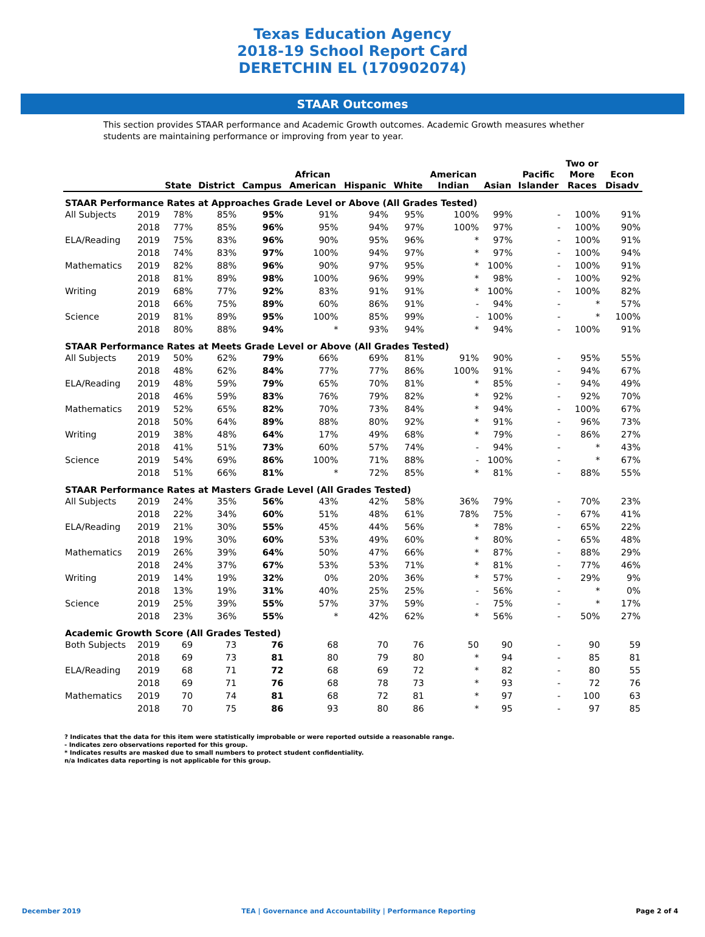Texas Education Agency
2018-19 School Report Card
DERETCHIN EL (170902074)
STAAR Outcomes
This section provides STAAR performance and Academic Growth outcomes. Academic Growth measures whether students are maintaining performance or improving from year to year.
| | | State | District | Campus | African American | Hispanic | White | American Indian | Asian | Pacific Islander | Two or More Races | Econ Disadv |
| --- | --- | --- | --- | --- | --- | --- | --- | --- | --- | --- | --- | --- |
| STAAR Performance Rates at Approaches Grade Level or Above (All Grades Tested) | | | | | | | | | | | | |
| All Subjects | 2019 | 78% | 85% | 95% | 91% | 94% | 95% | 100% | 99% | - | 100% | 91% |
| | 2018 | 77% | 85% | 96% | 95% | 94% | 97% | 100% | 97% | - | 100% | 90% |
| ELA/Reading | 2019 | 75% | 83% | 96% | 90% | 95% | 96% | * | 97% | - | 100% | 91% |
| | 2018 | 74% | 83% | 97% | 100% | 94% | 97% | * | 97% | - | 100% | 94% |
| Mathematics | 2019 | 82% | 88% | 96% | 90% | 97% | 95% | * | 100% | - | 100% | 91% |
| | 2018 | 81% | 89% | 98% | 100% | 96% | 99% | * | 98% | - | 100% | 92% |
| Writing | 2019 | 68% | 77% | 92% | 83% | 91% | 91% | * | 100% | - | 100% | 82% |
| | 2018 | 66% | 75% | 89% | 60% | 86% | 91% | - | 94% | - | * | 57% |
| Science | 2019 | 81% | 89% | 95% | 100% | 85% | 99% | - | 100% | - | * | 100% |
| | 2018 | 80% | 88% | 94% | * | 93% | 94% | * | 94% | - | 100% | 91% |
| STAAR Performance Rates at Meets Grade Level or Above (All Grades Tested) | | | | | | | | | | | | |
| All Subjects | 2019 | 50% | 62% | 79% | 66% | 69% | 81% | 91% | 90% | - | 95% | 55% |
| | 2018 | 48% | 62% | 84% | 77% | 77% | 86% | 100% | 91% | - | 94% | 67% |
| ELA/Reading | 2019 | 48% | 59% | 79% | 65% | 70% | 81% | * | 85% | - | 94% | 49% |
| | 2018 | 46% | 59% | 83% | 76% | 79% | 82% | * | 92% | - | 92% | 70% |
| Mathematics | 2019 | 52% | 65% | 82% | 70% | 73% | 84% | * | 94% | - | 100% | 67% |
| | 2018 | 50% | 64% | 89% | 88% | 80% | 92% | * | 91% | - | 96% | 73% |
| Writing | 2019 | 38% | 48% | 64% | 17% | 49% | 68% | * | 79% | - | 86% | 27% |
| | 2018 | 41% | 51% | 73% | 60% | 57% | 74% | - | 94% | - | * | 43% |
| Science | 2019 | 54% | 69% | 86% | 100% | 71% | 88% | - | 100% | - | * | 67% |
| | 2018 | 51% | 66% | 81% | * | 72% | 85% | * | 81% | - | 88% | 55% |
| STAAR Performance Rates at Masters Grade Level (All Grades Tested) | | | | | | | | | | | | |
| All Subjects | 2019 | 24% | 35% | 56% | 43% | 42% | 58% | 36% | 79% | - | 70% | 23% |
| | 2018 | 22% | 34% | 60% | 51% | 48% | 61% | 78% | 75% | - | 67% | 41% |
| ELA/Reading | 2019 | 21% | 30% | 55% | 45% | 44% | 56% | * | 78% | - | 65% | 22% |
| | 2018 | 19% | 30% | 60% | 53% | 49% | 60% | * | 80% | - | 65% | 48% |
| Mathematics | 2019 | 26% | 39% | 64% | 50% | 47% | 66% | * | 87% | - | 88% | 29% |
| | 2018 | 24% | 37% | 67% | 53% | 53% | 71% | * | 81% | - | 77% | 46% |
| Writing | 2019 | 14% | 19% | 32% | 0% | 20% | 36% | * | 57% | - | 29% | 9% |
| | 2018 | 13% | 19% | 31% | 40% | 25% | 25% | - | 56% | - | * | 0% |
| Science | 2019 | 25% | 39% | 55% | 57% | 37% | 59% | - | 75% | - | * | 17% |
| | 2018 | 23% | 36% | 55% | * | 42% | 62% | * | 56% | - | 50% | 27% |
| Academic Growth Score (All Grades Tested) | | | | | | | | | | | | |
| Both Subjects | 2019 | 69 | 73 | 76 | 68 | 70 | 76 | 50 | 90 | - | 90 | 59 |
| | 2018 | 69 | 73 | 81 | 80 | 79 | 80 | * | 94 | - | 85 | 81 |
| ELA/Reading | 2019 | 68 | 71 | 72 | 68 | 69 | 72 | * | 82 | - | 80 | 55 |
| | 2018 | 69 | 71 | 76 | 68 | 78 | 73 | * | 93 | - | 72 | 76 |
| Mathematics | 2019 | 70 | 74 | 81 | 68 | 72 | 81 | * | 97 | - | 100 | 63 |
| | 2018 | 70 | 75 | 86 | 93 | 80 | 86 | * | 95 | - | 97 | 85 |
? Indicates that the data for this item were statistically improbable or were reported outside a reasonable range.
- Indicates zero observations reported for this group.
* Indicates results are masked due to small numbers to protect student confidentiality.
n/a Indicates data reporting is not applicable for this group.
December 2019 TEA | Governance and Accountability | Performance Reporting Page 2 of 4